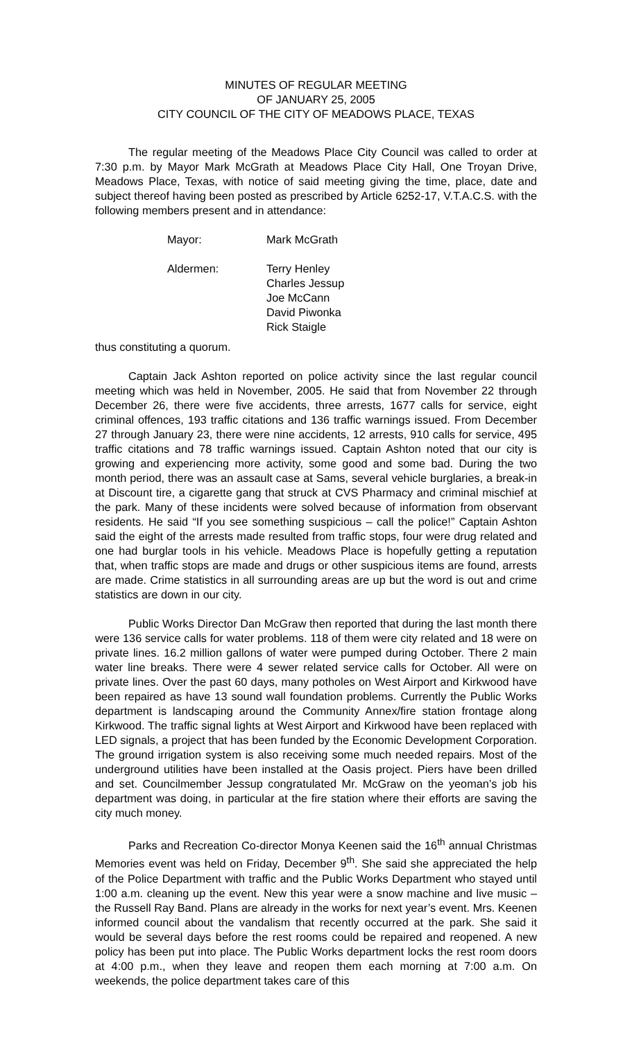MINUTES OF REGULAR MEETING
OF JANUARY 25, 2005
CITY COUNCIL OF THE CITY OF MEADOWS PLACE, TEXAS
The regular meeting of the Meadows Place City Council was called to order at 7:30 p.m. by Mayor Mark McGrath at Meadows Place City Hall, One Troyan Drive, Meadows Place, Texas, with notice of said meeting giving the time, place, date and subject thereof having been posted as prescribed by Article 6252-17, V.T.A.C.S. with the following members present and in attendance:
Mayor: Mark McGrath
Aldermen: Terry Henley
Charles Jessup
Joe McCann
David Piwonka
Rick Staigle
thus constituting a quorum.
Captain Jack Ashton reported on police activity since the last regular council meeting which was held in November, 2005. He said that from November 22 through December 26, there were five accidents, three arrests, 1677 calls for service, eight criminal offences, 193 traffic citations and 136 traffic warnings issued. From December 27 through January 23, there were nine accidents, 12 arrests, 910 calls for service, 495 traffic citations and 78 traffic warnings issued. Captain Ashton noted that our city is growing and experiencing more activity, some good and some bad. During the two month period, there was an assault case at Sams, several vehicle burglaries, a break-in at Discount tire, a cigarette gang that struck at CVS Pharmacy and criminal mischief at the park. Many of these incidents were solved because of information from observant residents. He said “If you see something suspicious – call the police!” Captain Ashton said the eight of the arrests made resulted from traffic stops, four were drug related and one had burglar tools in his vehicle. Meadows Place is hopefully getting a reputation that, when traffic stops are made and drugs or other suspicious items are found, arrests are made. Crime statistics in all surrounding areas are up but the word is out and crime statistics are down in our city.
Public Works Director Dan McGraw then reported that during the last month there were 136 service calls for water problems. 118 of them were city related and 18 were on private lines. 16.2 million gallons of water were pumped during October. There 2 main water line breaks. There were 4 sewer related service calls for October. All were on private lines. Over the past 60 days, many potholes on West Airport and Kirkwood have been repaired as have 13 sound wall foundation problems. Currently the Public Works department is landscaping around the Community Annex/fire station frontage along Kirkwood. The traffic signal lights at West Airport and Kirkwood have been replaced with LED signals, a project that has been funded by the Economic Development Corporation. The ground irrigation system is also receiving some much needed repairs. Most of the underground utilities have been installed at the Oasis project. Piers have been drilled and set. Councilmember Jessup congratulated Mr. McGraw on the yeoman’s job his department was doing, in particular at the fire station where their efforts are saving the city much money.
Parks and Recreation Co-director Monya Keenen said the 16<sup>th</sup> annual Christmas Memories event was held on Friday, December 9<sup>th</sup>. She said she appreciated the help of the Police Department with traffic and the Public Works Department who stayed until 1:00 a.m. cleaning up the event. New this year were a snow machine and live music – the Russell Ray Band. Plans are already in the works for next year’s event. Mrs. Keenen informed council about the vandalism that recently occurred at the park. She said it would be several days before the rest rooms could be repaired and reopened. A new policy has been put into place. The Public Works department locks the rest room doors at 4:00 p.m., when they leave and reopen them each morning at 7:00 a.m. On weekends, the police department takes care of this